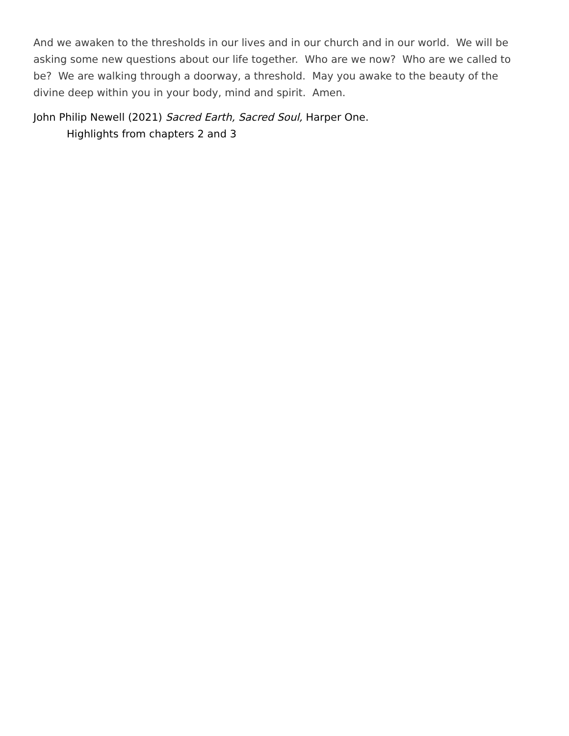And we awaken to the thresholds in our lives and in our church and in our world. We will be asking some new questions about our life together. Who are we now? Who are we called to be? We are walking through a doorway, a threshold. May you awake to the beauty of the divine deep within you in your body, mind and spirit. Amen.
John Philip Newell (2021) Sacred Earth, Sacred Soul, Harper One.
Highlights from chapters 2 and 3